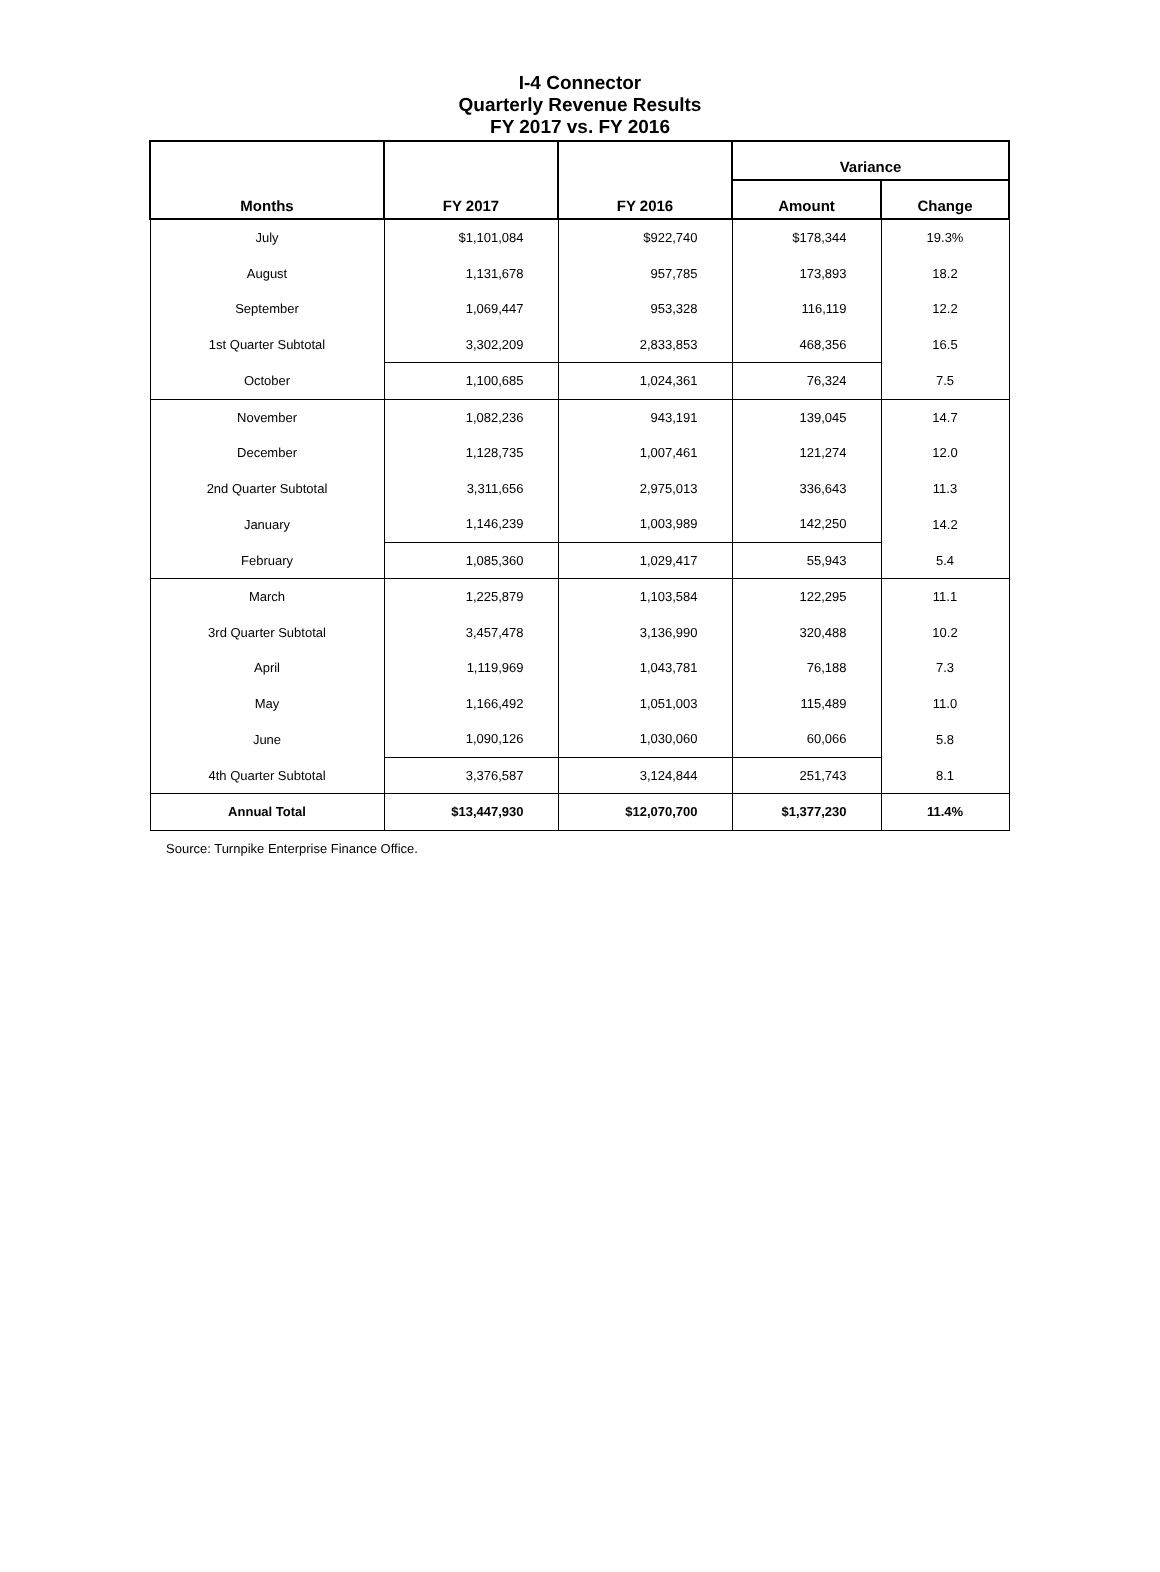I-4 Connector
Quarterly Revenue Results
FY 2017 vs. FY 2016
| Months | FY 2017 | FY 2016 | Variance | |
| --- | --- | --- | --- | --- |
| | | | Amount | Change |
| July | $1,101,084 | $922,740 | $178,344 | 19.3% |
| August | 1,131,678 | 957,785 | 173,893 | 18.2 |
| September | 1,069,447 | 953,328 | 116,119 | 12.2 |
| 1st Quarter Subtotal | 3,302,209 | 2,833,853 | 468,356 | 16.5 |
| October | 1,100,685 | 1,024,361 | 76,324 | 7.5 |
| November | 1,082,236 | 943,191 | 139,045 | 14.7 |
| December | 1,128,735 | 1,007,461 | 121,274 | 12.0 |
| 2nd Quarter Subtotal | 3,311,656 | 2,975,013 | 336,643 | 11.3 |
| January | 1,146,239 | 1,003,989 | 142,250 | 14.2 |
| February | 1,085,360 | 1,029,417 | 55,943 | 5.4 |
| March | 1,225,879 | 1,103,584 | 122,295 | 11.1 |
| 3rd Quarter Subtotal | 3,457,478 | 3,136,990 | 320,488 | 10.2 |
| April | 1,119,969 | 1,043,781 | 76,188 | 7.3 |
| May | 1,166,492 | 1,051,003 | 115,489 | 11.0 |
| June | 1,090,126 | 1,030,060 | 60,066 | 5.8 |
| 4th Quarter Subtotal | 3,376,587 | 3,124,844 | 251,743 | 8.1 |
| Annual Total | $13,447,930 | $12,070,700 | $1,377,230 | 11.4% |
Source: Turnpike Enterprise Finance Office.